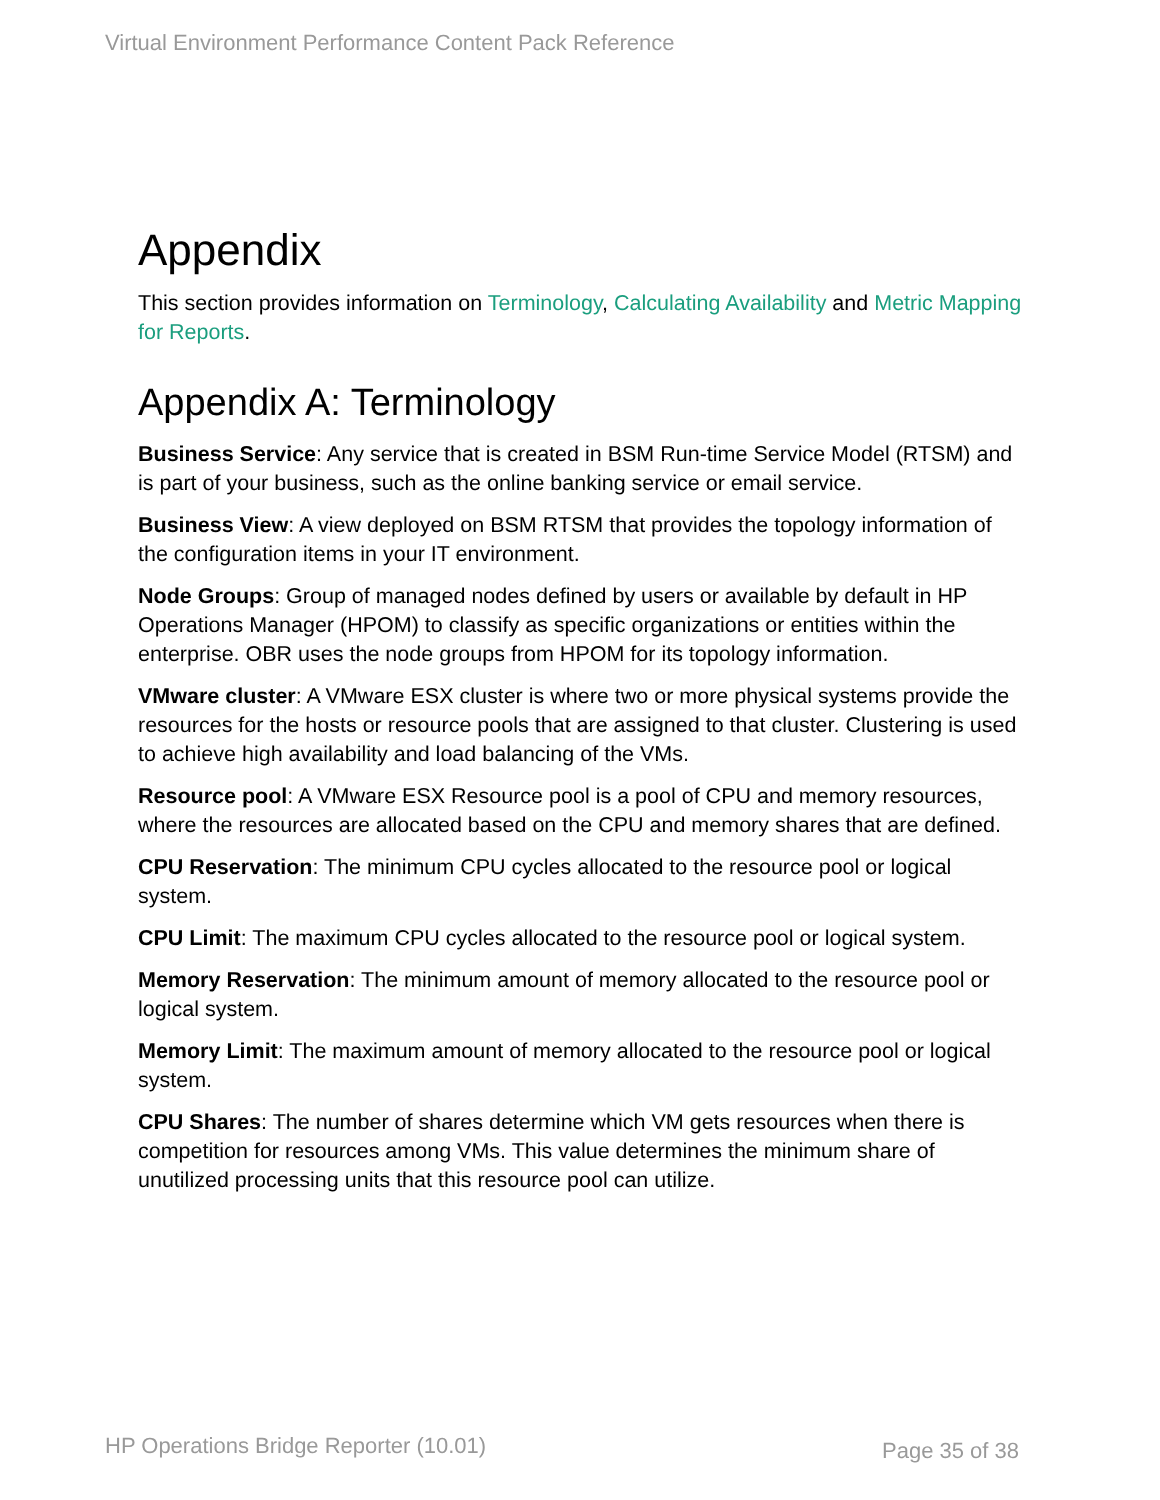Virtual Environment Performance Content Pack Reference
Appendix
This section provides information on Terminology, Calculating Availability and Metric Mapping for Reports.
Appendix A: Terminology
Business Service: Any service that is created in BSM Run-time Service Model (RTSM) and is part of your business, such as the online banking service or email service.
Business View: A view deployed on BSM RTSM that provides the topology information of the configuration items in your IT environment.
Node Groups: Group of managed nodes defined by users or available by default in HP Operations Manager (HPOM) to classify as specific organizations or entities within the enterprise. OBR uses the node groups from HPOM for its topology information.
VMware cluster: A VMware ESX cluster is where two or more physical systems provide the resources for the hosts or resource pools that are assigned to that cluster. Clustering is used to achieve high availability and load balancing of the VMs.
Resource pool: A VMware ESX Resource pool is a pool of CPU and memory resources, where the resources are allocated based on the CPU and memory shares that are defined.
CPU Reservation: The minimum CPU cycles allocated to the resource pool or logical system.
CPU Limit: The maximum CPU cycles allocated to the resource pool or logical system.
Memory Reservation: The minimum amount of memory allocated to the resource pool or logical system.
Memory Limit: The maximum amount of memory allocated to the resource pool or logical system.
CPU Shares: The number of shares determine which VM gets resources when there is competition for resources among VMs. This value determines the minimum share of unutilized processing units that this resource pool can utilize.
HP Operations Bridge Reporter (10.01)
Page 35 of 38